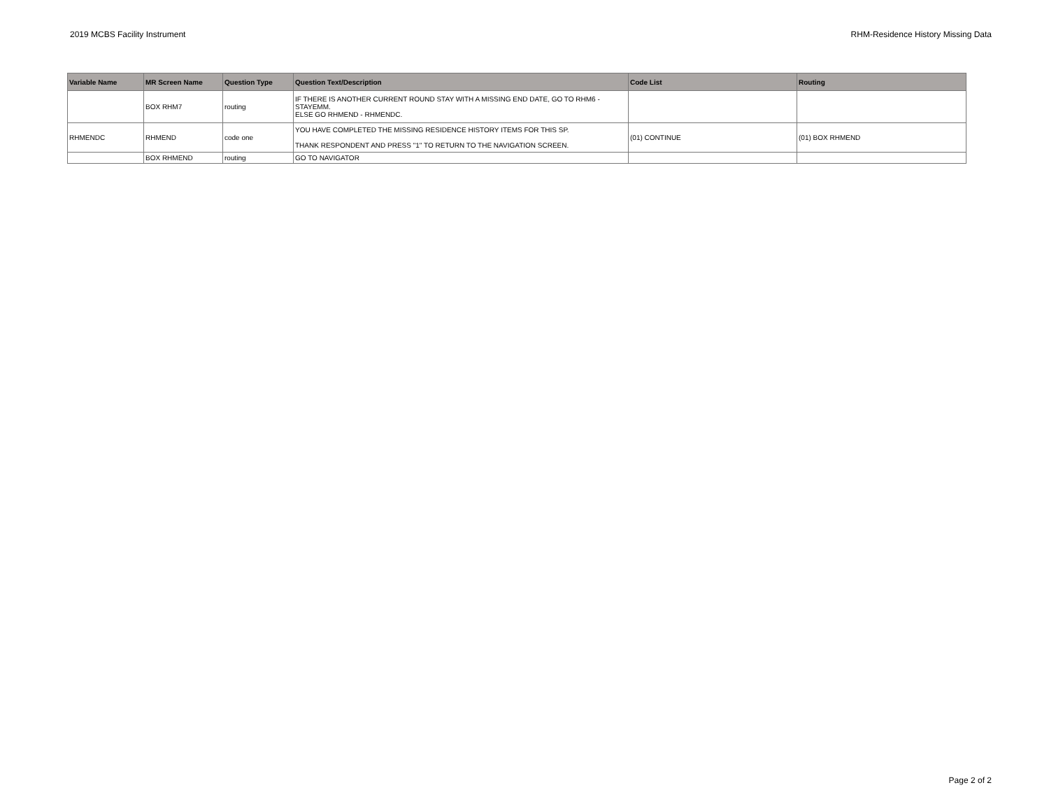2019 MCBS Facility Instrument RHM-Residence History Missing Data
| Variable Name | MR Screen Name | Question Type | Question Text/Description | Code List | Routing |
| --- | --- | --- | --- | --- | --- |
| | BOX RHM7 | routing | IF THERE IS ANOTHER CURRENT ROUND STAY WITH A MISSING END DATE, GO TO RHM6 - STAYEMM. ELSE GO RHMEND - RHMENDC. | | |
| RHMENDC | RHMEND | code one | YOU HAVE COMPLETED THE MISSING RESIDENCE HISTORY ITEMS FOR THIS SP. THANK RESPONDENT AND PRESS "1" TO RETURN TO THE NAVIGATION SCREEN. | (01) CONTINUE | (01) BOX RHMEND |
| | BOX RHMEND | routing | GO TO NAVIGATOR | | |
Page 2 of 2